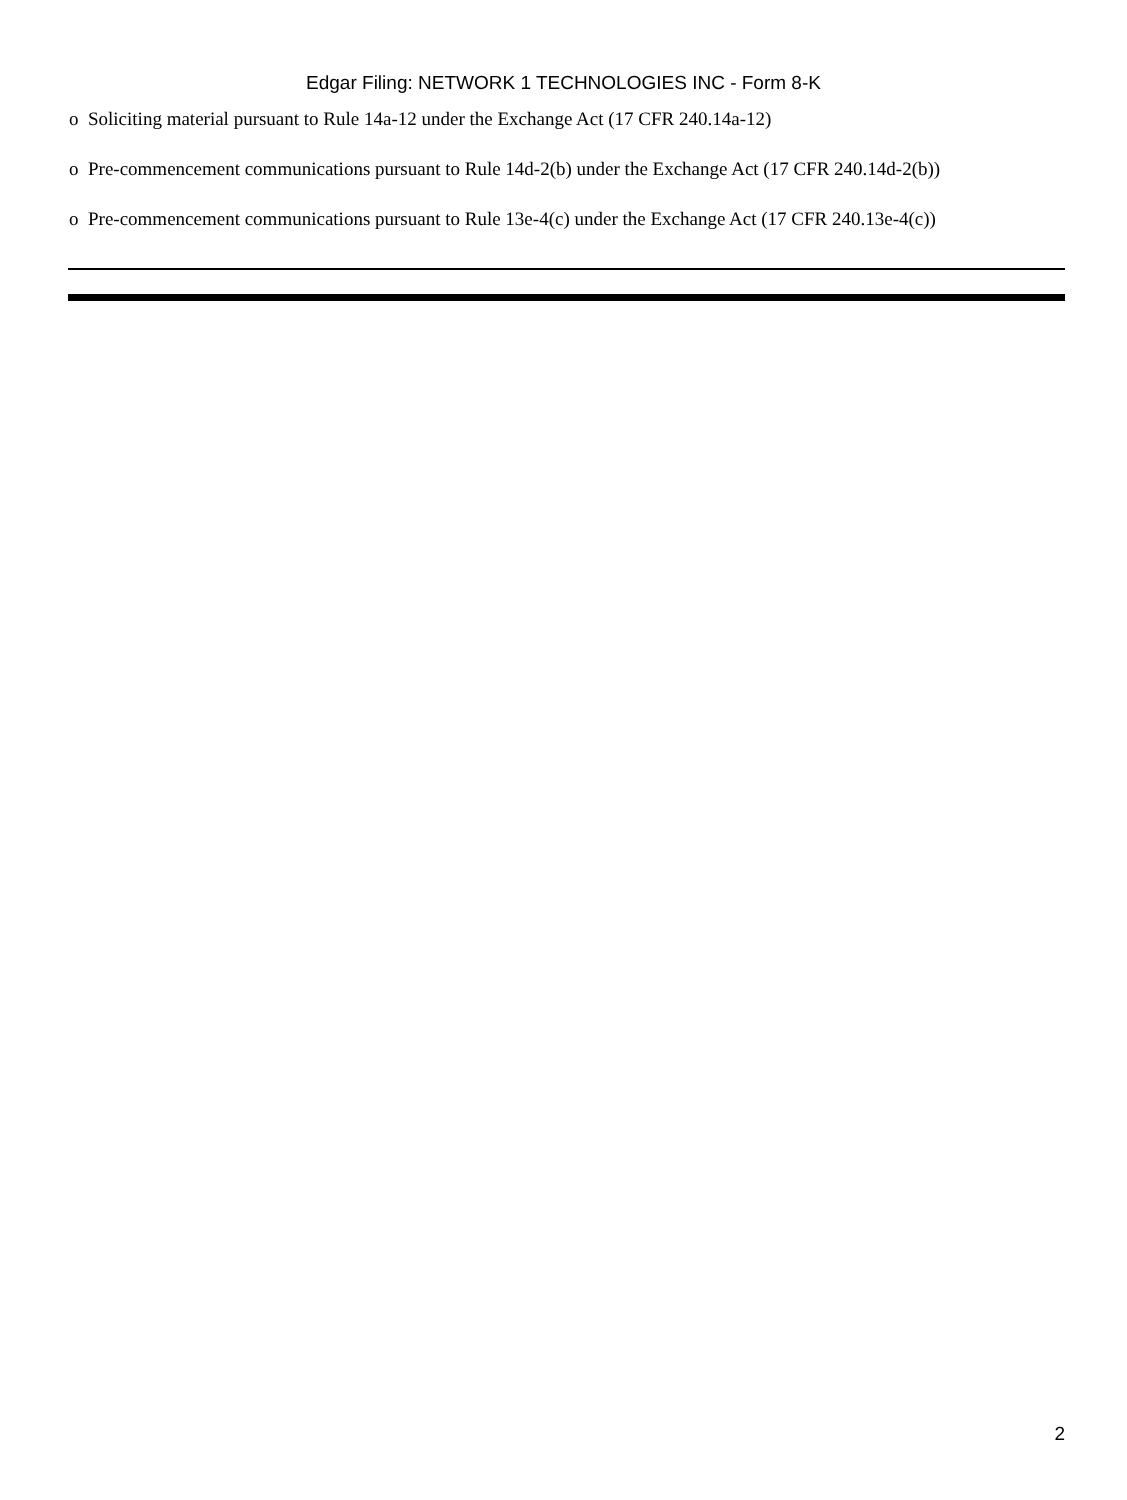Edgar Filing: NETWORK 1 TECHNOLOGIES INC - Form 8-K
o Soliciting material pursuant to Rule 14a-12 under the Exchange Act (17 CFR 240.14a-12)
o Pre-commencement communications pursuant to Rule 14d-2(b) under the Exchange Act (17 CFR 240.14d-2(b))
o Pre-commencement communications pursuant to Rule 13e-4(c) under the Exchange Act (17 CFR 240.13e-4(c))
2